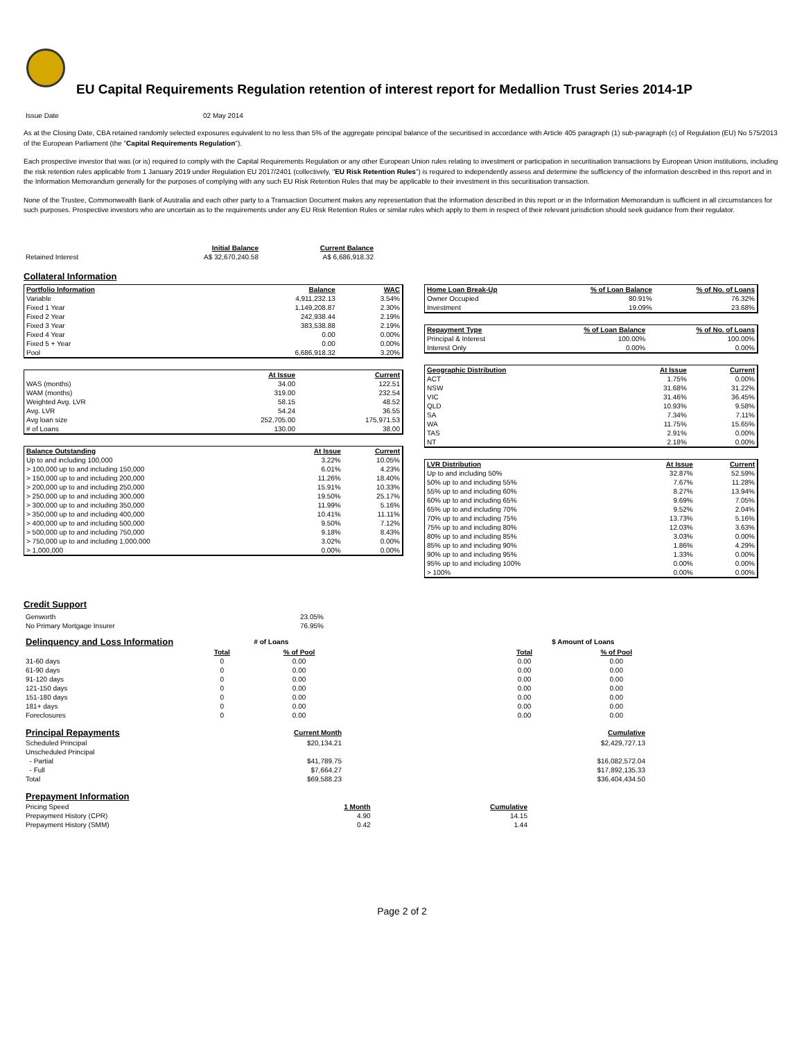EU Capital Requirements Regulation retention of interest report for Medallion Trust Series 2014-1P
| Issue Date | 02 May 2014 |
As at the Closing Date, CBA retained randomly selected exposures equivalent to no less than 5% of the aggregate principal balance of the securitised in accordance with Article 405 paragraph (1) sub-paragraph (c) of Regulation (EU) No 575/2013 of the European Parliament (the "Capital Requirements Regulation").
Each prospective investor that was (or is) required to comply with the Capital Requirements Regulation or any other European Union rules relating to investment or participation in securitisation transactions by European Union institutions, including the risk retention rules applicable from 1 January 2019 under Regulation EU 2017/2401 (collectively, "EU Risk Retention Rules") is required to independently assess and determine the sufficiency of the information described in this report and in the Information Memorandum generally for the purposes of complying with any such EU Risk Retention Rules that may be applicable to their investment in this securitisation transaction.
None of the Trustee, Commonwealth Bank of Australia and each other party to a Transaction Document makes any representation that the information described in this report or in the Information Memorandum is sufficient in all circumstances for such purposes. Prospective investors who are uncertain as to the requirements under any EU Risk Retention Rules or similar rules which apply to them in respect of their relevant jurisdiction should seek guidance from their regulator.
| | Initial Balance | Current Balance |
| --- | --- | --- |
| Retained Interest | A$ 32,670,240.58 | A$ 6,686,918.32 |
Collateral Information
| Portfolio Information | Balance | WAC |
| --- | --- | --- |
| Variable | 4,911,232.13 | 3.54% |
| Fixed 1 Year | 1,149,208.87 | 2.30% |
| Fixed 2 Year | 242,938.44 | 2.19% |
| Fixed 3 Year | 383,538.88 | 2.19% |
| Fixed 4 Year | 0.00 | 0.00% |
| Fixed 5 + Year | 0.00 | 0.00% |
| Pool | 6,686,918.32 | 3.20% |
| | At Issue | Current |
| --- | --- | --- |
| WAS (months) | 34.00 | 122.51 |
| WAM (months) | 319.00 | 232.54 |
| Weighted Avg. LVR | 58.15 | 48.52 |
| Avg. LVR | 54.24 | 36.55 |
| Avg loan size | 252,705.00 | 175,971.53 |
| # of Loans | 130.00 | 38.00 |
| Balance Outstanding | At Issue | Current |
| --- | --- | --- |
| Up to and including 100,000 | 3.22% | 10.05% |
| > 100,000 up to and including 150,000 | 6.01% | 4.23% |
| > 150,000 up to and including 200,000 | 11.26% | 18.40% |
| > 200,000 up to and including 250,000 | 15.91% | 10.33% |
| > 250,000 up to and including 300,000 | 19.50% | 25.17% |
| > 300,000 up to and including 350,000 | 11.99% | 5.16% |
| > 350,000 up to and including 400,000 | 10.41% | 11.11% |
| > 400,000 up to and including 500,000 | 9.50% | 7.12% |
| > 500,000 up to and including 750,000 | 9.18% | 8.43% |
| > 750,000 up to and including 1,000,000 | 3.02% | 0.00% |
| > 1,000,000 | 0.00% | 0.00% |
| Home Loan Break-Up | % of Loan Balance | % of No. of Loans |
| --- | --- | --- |
| Owner Occupied | 80.91% | 76.32% |
| Investment | 19.09% | 23.68% |
| Repayment Type | % of Loan Balance | % of No. of Loans |
| --- | --- | --- |
| Principal & Interest | 100.00% | 100.00% |
| Interest Only | 0.00% | 0.00% |
| Geographic Distribution | At Issue | Current |
| --- | --- | --- |
| ACT | 1.75% | 0.00% |
| NSW | 31.68% | 31.22% |
| VIC | 31.46% | 36.45% |
| QLD | 10.93% | 9.58% |
| SA | 7.34% | 7.11% |
| WA | 11.75% | 15.65% |
| TAS | 2.91% | 0.00% |
| NT | 2.18% | 0.00% |
| LVR Distribution | At Issue | Current |
| --- | --- | --- |
| Up to and including 50% | 32.87% | 52.59% |
| 50% up to and including 55% | 7.67% | 11.28% |
| 55% up to and including 60% | 8.27% | 13.94% |
| 60% up to and including 65% | 9.69% | 7.05% |
| 65% up to and including 70% | 9.52% | 2.04% |
| 70% up to and including 75% | 13.73% | 5.16% |
| 75% up to and including 80% | 12.03% | 3.63% |
| 80% up to and including 85% | 3.03% | 0.00% |
| 85% up to and including 90% | 1.86% | 4.29% |
| 90% up to and including 95% | 1.33% | 0.00% |
| 95% up to and including 100% | 0.00% | 0.00% |
| > 100% | 0.00% | 0.00% |
Credit Support
| Genworth | 23.05% |
| No Primary Mortgage Insurer | 76.95% |
| Delinquency and Loss Information | # of Loans | | | $ Amount of Loans | |
| --- | --- | --- | --- | --- | --- |
| | Total | % of Pool | | Total | % of Pool |
| 31-60 days | 0 | 0.00 | | 0.00 | 0.00 |
| 61-90 days | 0 | 0.00 | | 0.00 | 0.00 |
| 91-120 days | 0 | 0.00 | | 0.00 | 0.00 |
| 121-150 days | 0 | 0.00 | | 0.00 | 0.00 |
| 151-180 days | 0 | 0.00 | | 0.00 | 0.00 |
| 181+ days | 0 | 0.00 | | 0.00 | 0.00 |
| Foreclosures | 0 | 0.00 | | 0.00 | 0.00 |
| Principal Repayments | Current Month | Cumulative |
| --- | --- | --- |
| Scheduled Principal | $20,134.21 | $2,429,727.13 |
| Unscheduled Principal | | |
| - Partial | $41,789.75 | $16,082,572.04 |
| - Full | $7,664.27 | $17,892,135.33 |
| Total | $69,588.23 | $36,404,434.50 |
| Prepayment Information | | |
| --- | --- | --- |
| Pricing Speed | 1 Month | Cumulative |
| Prepayment History (CPR) | 4.90 | 14.15 |
| Prepayment History (SMM) | 0.42 | 1.44 |
Page 2 of 2